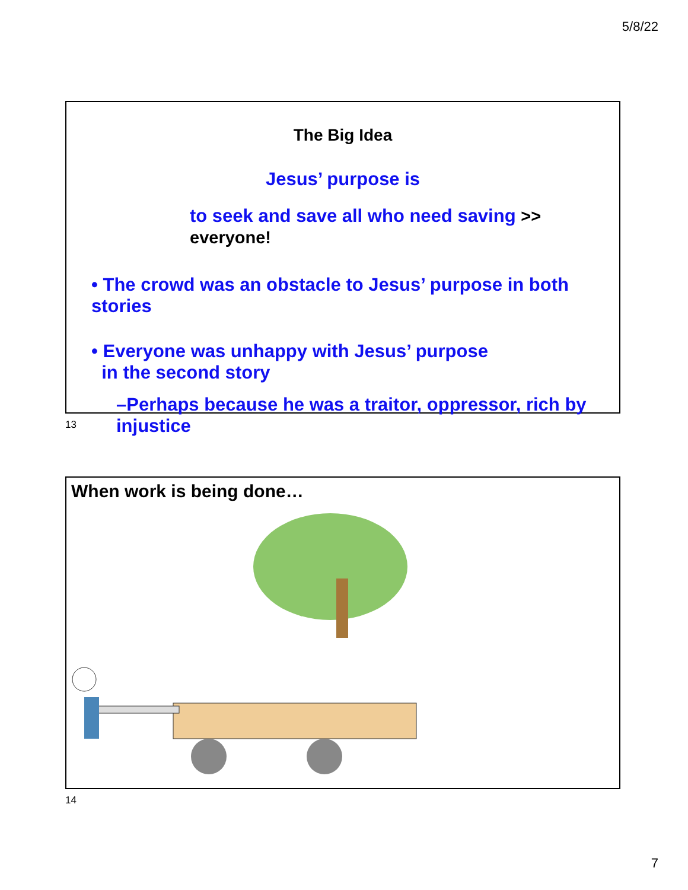5/8/22
The Big Idea
Jesus’ purpose is
to seek and save all who need saving >> everyone!
• The crowd was an obstacle to Jesus’ purpose in both stories
• Everyone was unhappy with Jesus’ purpose
in the second story
–Perhaps because he was a traitor, oppressor, rich by injustice
13
When work is being done…
14
7